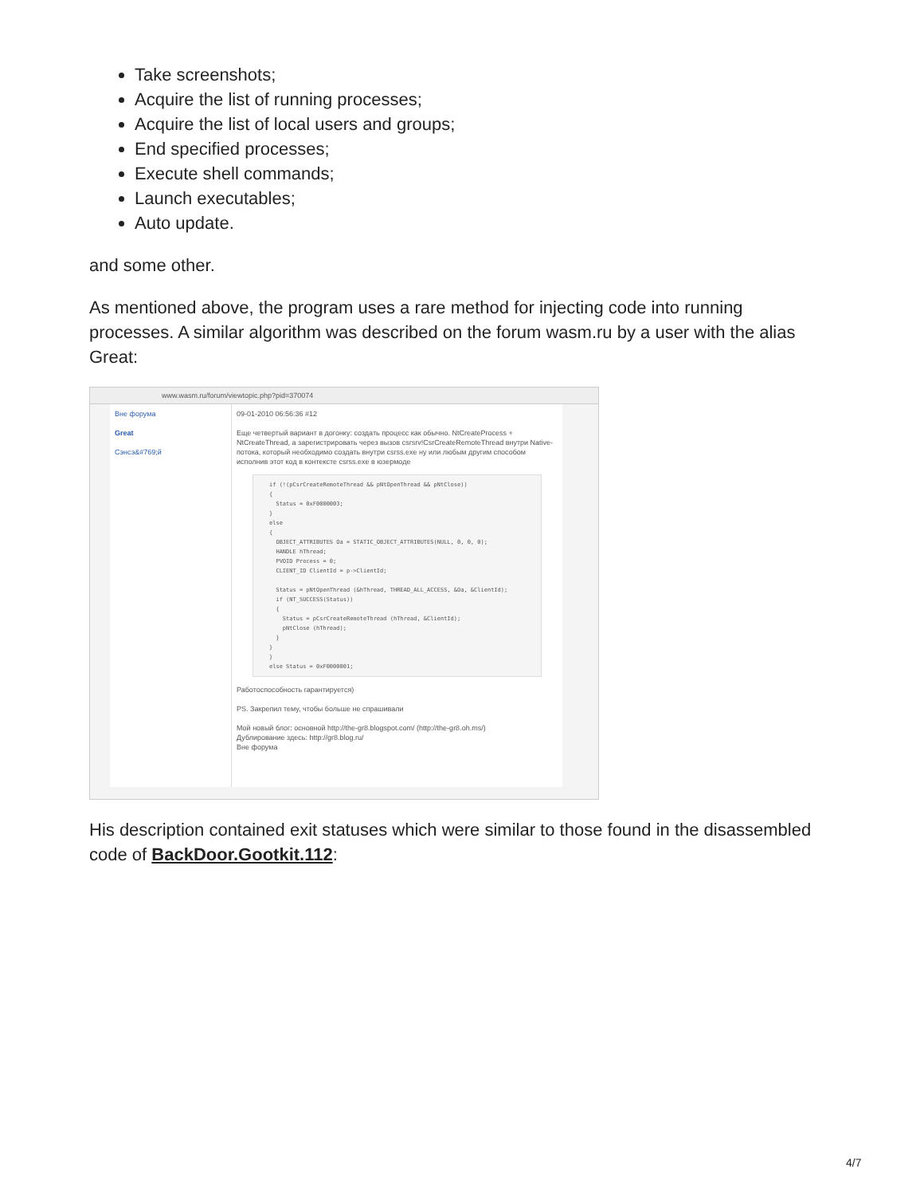Take screenshots;
Acquire the list of running processes;
Acquire the list of local users and groups;
End specified processes;
Execute shell commands;
Launch executables;
Auto update.
and some other.
As mentioned above, the program uses a rare method for injecting code into running processes. A similar algorithm was described on the forum wasm.ru by a user with the alias Great:
www.wasm.ru/forum/viewtopic.php?pid=370074
Вне форума
Great
Сэнсэ&#769;й
09-01-2010 06:56:36 #12
Еще четвертый вариант в догонку: создать процесс как обычно. NtCreateProcess + NtCreateThread, а зарегистрировать через вызов csrsrv!CsrCreateRemoteThread внутри Native-потока, который необходимо создать внутри csrss.exe ну или любым другим способом исполнив этот код в контексте csrss.exe в юзермоде
if (!(pCsrCreateRemoteThread && pNtOpenThread && pNtClose))
{
  Status = 0xF0000003;
}
else
{
  OBJECT_ATTRIBUTES Oa = STATIC_OBJECT_ATTRIBUTES(NULL, 0, 0, 0);
  HANDLE hThread;
  PVOID Process = 0;
  CLIENT_ID ClientId = p->ClientId;

  Status = pNtOpenThread (&hThread, THREAD_ALL_ACCESS, &Oa, &ClientId);
  if (NT_SUCCESS(Status))
  {
    Status = pCsrCreateRemoteThread (hThread, &ClientId);
    pNtClose (hThread);
  }
}
}
else Status = 0xF0000001;
Работоспособность гарантируется)
PS. Закрепил тему, чтобы больше не спрашивали
Мой новый блог: основной http://the-gr8.blogspot.com/ (http://the-gr8.oh.ms/)
Дублирование здесь: http://gr8.blog.ru/
Вне форума
His description contained exit statuses which were similar to those found in the disassembled code of BackDoor.Gootkit.112:
4/7